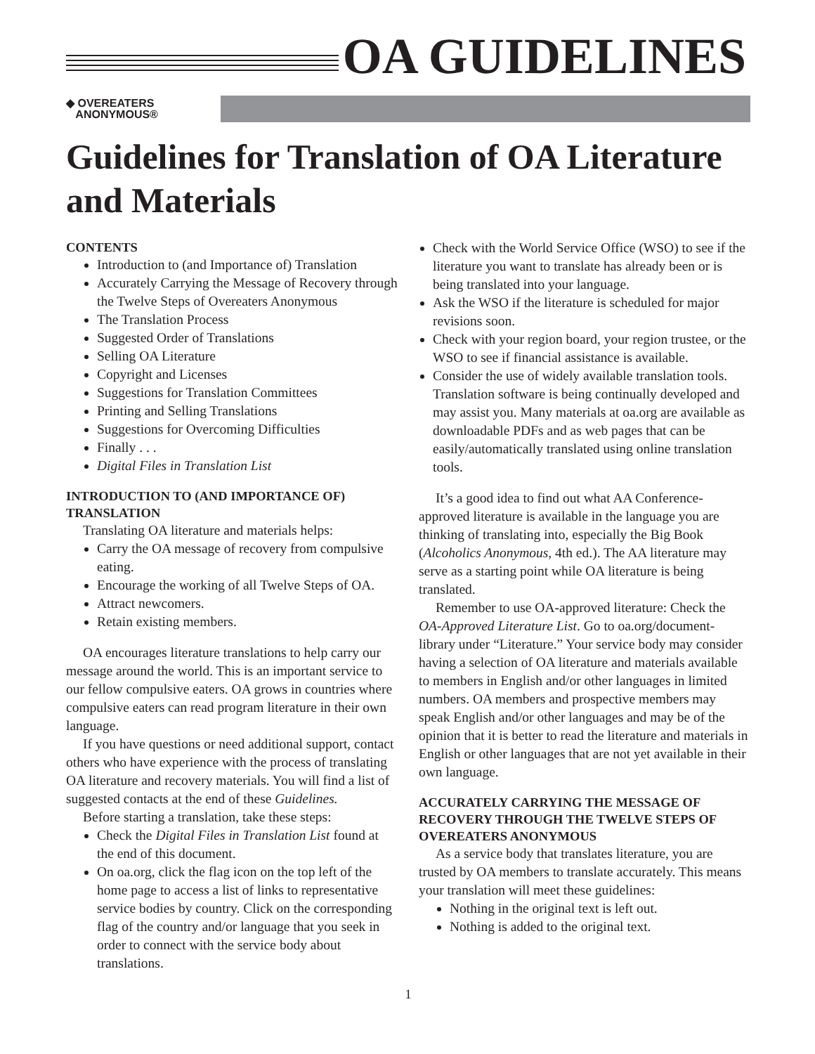OA GUIDELINES
◆ OVEREATERS
ANONYMOUS®
Guidelines for Translation of OA Literature and Materials
CONTENTS
Introduction to (and Importance of) Translation
Accurately Carrying the Message of Recovery through the Twelve Steps of Overeaters Anonymous
The Translation Process
Suggested Order of Translations
Selling OA Literature
Copyright and Licenses
Suggestions for Translation Committees
Printing and Selling Translations
Suggestions for Overcoming Difficulties
Finally . . .
Digital Files in Translation List
INTRODUCTION TO (AND IMPORTANCE OF) TRANSLATION
Translating OA literature and materials helps:
Carry the OA message of recovery from compulsive eating.
Encourage the working of all Twelve Steps of OA.
Attract newcomers.
Retain existing members.
OA encourages literature translations to help carry our message around the world. This is an important service to our fellow compulsive eaters. OA grows in countries where compulsive eaters can read program literature in their own language.
If you have questions or need additional support, contact others who have experience with the process of translating OA literature and recovery materials. You will find a list of suggested contacts at the end of these Guidelines.
Before starting a translation, take these steps:
Check the Digital Files in Translation List found at the end of this document.
On oa.org, click the flag icon on the top left of the home page to access a list of links to representative service bodies by country. Click on the corresponding flag of the country and/or language that you seek in order to connect with the service body about translations.
Check with the World Service Office (WSO) to see if the literature you want to translate has already been or is being translated into your language.
Ask the WSO if the literature is scheduled for major revisions soon.
Check with your region board, your region trustee, or the WSO to see if financial assistance is available.
Consider the use of widely available translation tools. Translation software is being continually developed and may assist you. Many materials at oa.org are available as downloadable PDFs and as web pages that can be easily/automatically translated using online translation tools.
It’s a good idea to find out what AA Conference-approved literature is available in the language you are thinking of translating into, especially the Big Book (Alcoholics Anonymous, 4th ed.). The AA literature may serve as a starting point while OA literature is being translated.
Remember to use OA-approved literature: Check the OA-Approved Literature List. Go to oa.org/document-library under “Literature.” Your service body may consider having a selection of OA literature and materials available to members in English and/or other languages in limited numbers. OA members and prospective members may speak English and/or other languages and may be of the opinion that it is better to read the literature and materials in English or other languages that are not yet available in their own language.
ACCURATELY CARRYING THE MESSAGE OF RECOVERY THROUGH THE TWELVE STEPS OF OVEREATERS ANONYMOUS
As a service body that translates literature, you are trusted by OA members to translate accurately. This means your translation will meet these guidelines:
Nothing in the original text is left out.
Nothing is added to the original text.
1